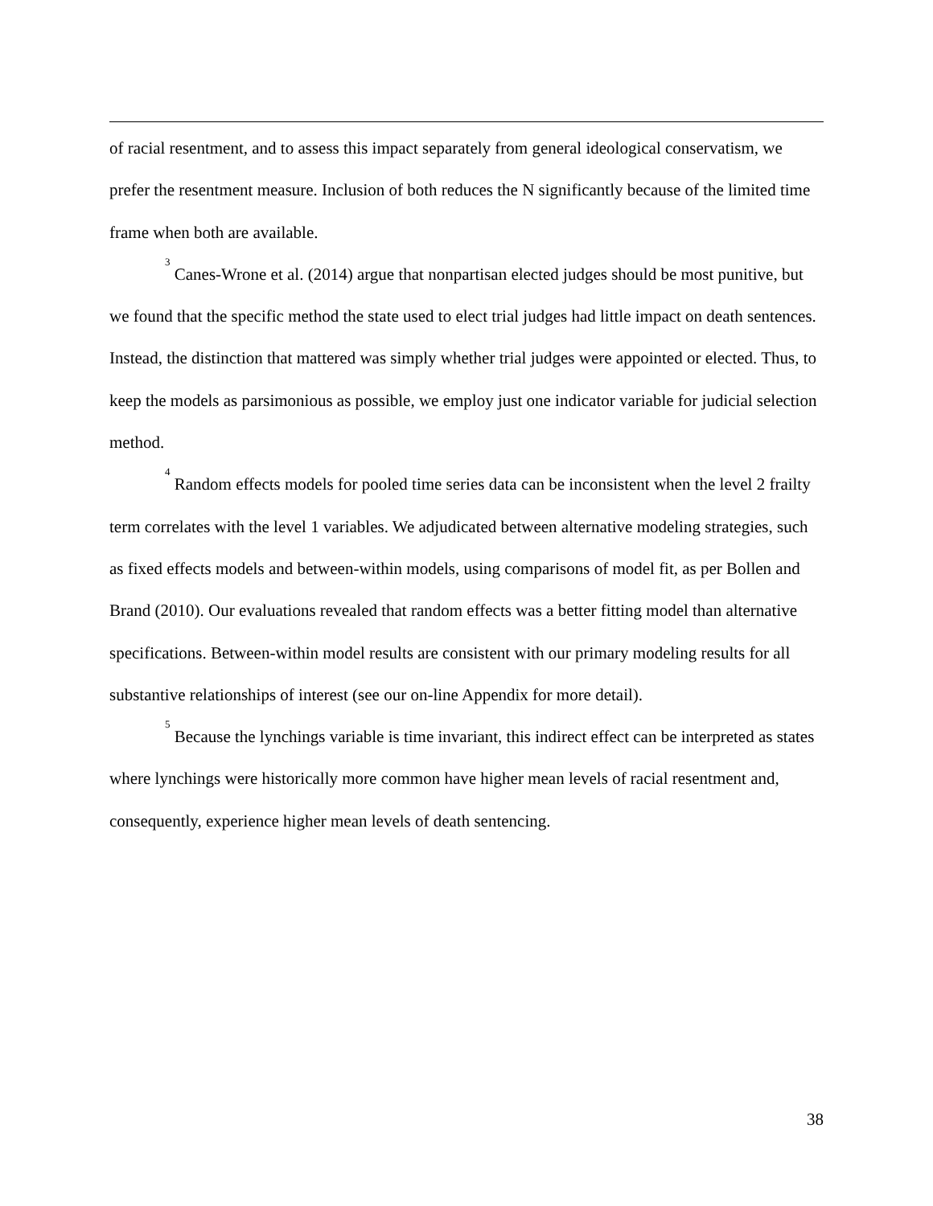of racial resentment, and to assess this impact separately from general ideological conservatism, we prefer the resentment measure. Inclusion of both reduces the N significantly because of the limited time frame when both are available.
<sup>3</sup> Canes-Wrone et al. (2014) argue that nonpartisan elected judges should be most punitive, but we found that the specific method the state used to elect trial judges had little impact on death sentences. Instead, the distinction that mattered was simply whether trial judges were appointed or elected. Thus, to keep the models as parsimonious as possible, we employ just one indicator variable for judicial selection method.
<sup>4</sup> Random effects models for pooled time series data can be inconsistent when the level 2 frailty term correlates with the level 1 variables. We adjudicated between alternative modeling strategies, such as fixed effects models and between-within models, using comparisons of model fit, as per Bollen and Brand (2010). Our evaluations revealed that random effects was a better fitting model than alternative specifications. Between-within model results are consistent with our primary modeling results for all substantive relationships of interest (see our on-line Appendix for more detail).
<sup>5</sup> Because the lynchings variable is time invariant, this indirect effect can be interpreted as states where lynchings were historically more common have higher mean levels of racial resentment and, consequently, experience higher mean levels of death sentencing.
38